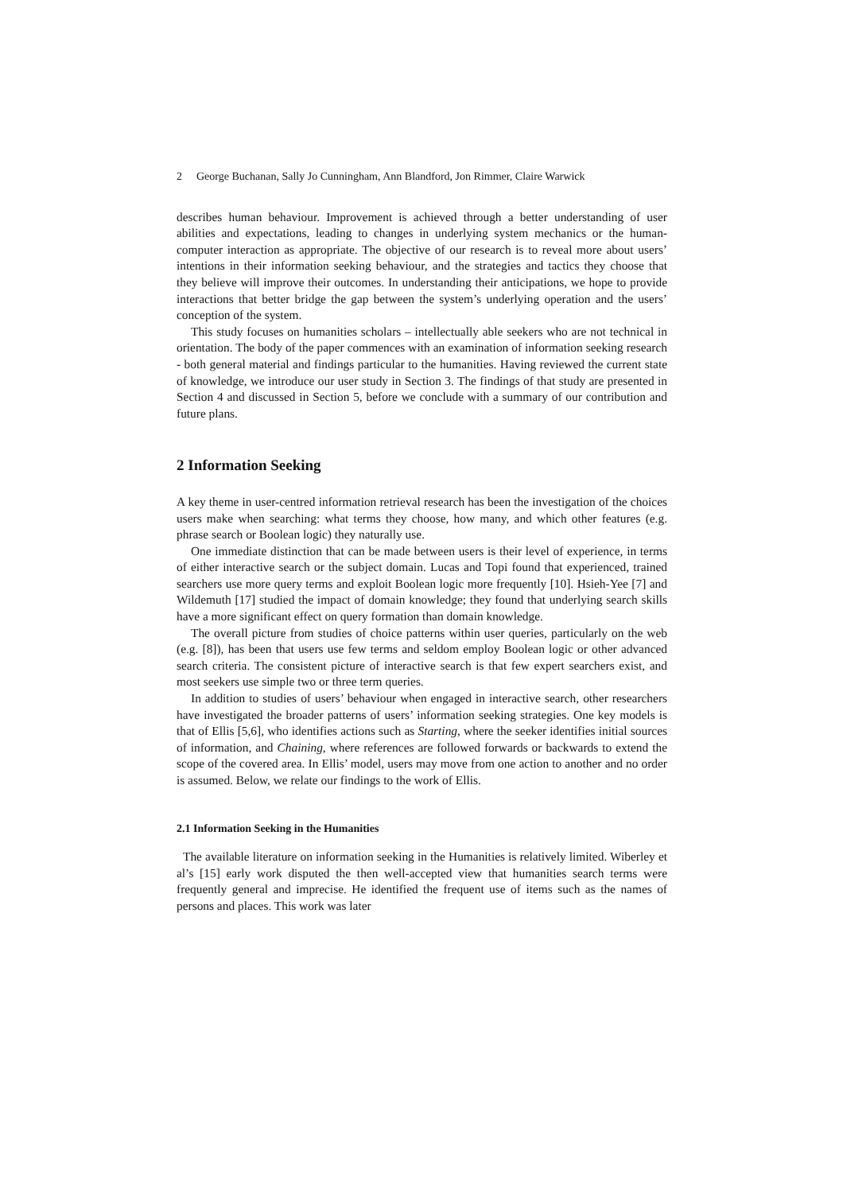2 George Buchanan, Sally Jo Cunningham, Ann Blandford, Jon Rimmer, Claire Warwick
describes human behaviour. Improvement is achieved through a better understanding of user abilities and expectations, leading to changes in underlying system mechanics or the human-computer interaction as appropriate. The objective of our research is to reveal more about users’ intentions in their information seeking behaviour, and the strategies and tactics they choose that they believe will improve their outcomes. In understanding their anticipations, we hope to provide interactions that better bridge the gap between the system’s underlying operation and the users’ conception of the system.
This study focuses on humanities scholars – intellectually able seekers who are not technical in orientation. The body of the paper commences with an examination of information seeking research - both general material and findings particular to the humanities. Having reviewed the current state of knowledge, we introduce our user study in Section 3. The findings of that study are presented in Section 4 and discussed in Section 5, before we conclude with a summary of our contribution and future plans.
2 Information Seeking
A key theme in user-centred information retrieval research has been the investigation of the choices users make when searching: what terms they choose, how many, and which other features (e.g. phrase search or Boolean logic) they naturally use.
One immediate distinction that can be made between users is their level of experience, in terms of either interactive search or the subject domain. Lucas and Topi found that experienced, trained searchers use more query terms and exploit Boolean logic more frequently [10]. Hsieh-Yee [7] and Wildemuth [17] studied the impact of domain knowledge; they found that underlying search skills have a more significant effect on query formation than domain knowledge.
The overall picture from studies of choice patterns within user queries, particularly on the web (e.g. [8]), has been that users use few terms and seldom employ Boolean logic or other advanced search criteria. The consistent picture of interactive search is that few expert searchers exist, and most seekers use simple two or three term queries.
In addition to studies of users’ behaviour when engaged in interactive search, other researchers have investigated the broader patterns of users’ information seeking strategies. One key models is that of Ellis [5,6], who identifies actions such as Starting, where the seeker identifies initial sources of information, and Chaining, where references are followed forwards or backwards to extend the scope of the covered area. In Ellis’ model, users may move from one action to another and no order is assumed. Below, we relate our findings to the work of Ellis.
2.1 Information Seeking in the Humanities
The available literature on information seeking in the Humanities is relatively limited. Wiberley et al’s [15] early work disputed the then well-accepted view that humanities search terms were frequently general and imprecise. He identified the frequent use of items such as the names of persons and places. This work was later